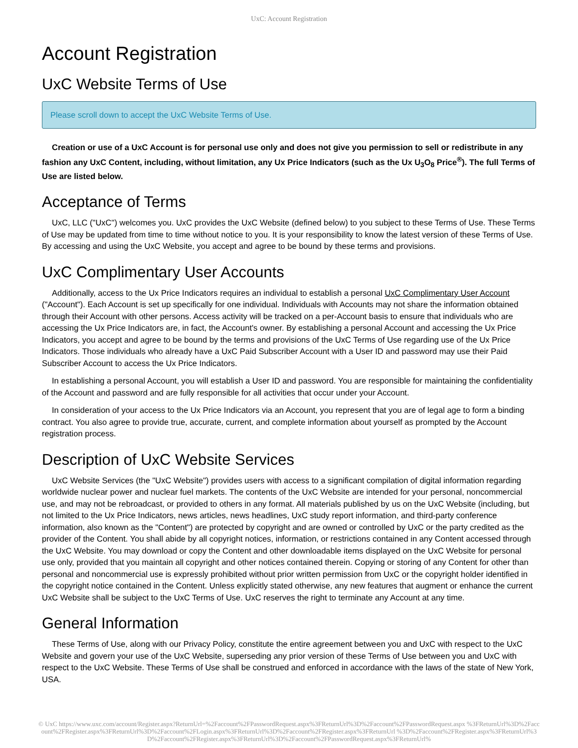UxC: Account Registration
Account Registration
UxC Website Terms of Use
Please scroll down to accept the UxC Website Terms of Use.
Creation or use of a UxC Account is for personal use only and does not give you permission to sell or redistribute in any fashion any UxC Content, including, without limitation, any Ux Price Indicators (such as the Ux U<sub>3</sub>O<sub>8</sub> Price<sup>®</sup>). The full Terms of Use are listed below.
Acceptance of Terms
UxC, LLC ("UxC") welcomes you. UxC provides the UxC Website (defined below) to you subject to these Terms of Use. These Terms of Use may be updated from time to time without notice to you. It is your responsibility to know the latest version of these Terms of Use. By accessing and using the UxC Website, you accept and agree to be bound by these terms and provisions.
UxC Complimentary User Accounts
Additionally, access to the Ux Price Indicators requires an individual to establish a personal UxC Complimentary User Account ("Account"). Each Account is set up specifically for one individual. Individuals with Accounts may not share the information obtained through their Account with other persons. Access activity will be tracked on a per-Account basis to ensure that individuals who are accessing the Ux Price Indicators are, in fact, the Account's owner. By establishing a personal Account and accessing the Ux Price Indicators, you accept and agree to be bound by the terms and provisions of the UxC Terms of Use regarding use of the Ux Price Indicators. Those individuals who already have a UxC Paid Subscriber Account with a User ID and password may use their Paid Subscriber Account to access the Ux Price Indicators.
In establishing a personal Account, you will establish a User ID and password. You are responsible for maintaining the confidentiality of the Account and password and are fully responsible for all activities that occur under your Account.
In consideration of your access to the Ux Price Indicators via an Account, you represent that you are of legal age to form a binding contract. You also agree to provide true, accurate, current, and complete information about yourself as prompted by the Account registration process.
Description of UxC Website Services
UxC Website Services (the "UxC Website") provides users with access to a significant compilation of digital information regarding worldwide nuclear power and nuclear fuel markets. The contents of the UxC Website are intended for your personal, noncommercial use, and may not be rebroadcast, or provided to others in any format. All materials published by us on the UxC Website (including, but not limited to the Ux Price Indicators, news articles, news headlines, UxC study report information, and third-party conference information, also known as the "Content") are protected by copyright and are owned or controlled by UxC or the party credited as the provider of the Content. You shall abide by all copyright notices, information, or restrictions contained in any Content accessed through the UxC Website. You may download or copy the Content and other downloadable items displayed on the UxC Website for personal use only, provided that you maintain all copyright and other notices contained therein. Copying or storing of any Content for other than personal and noncommercial use is expressly prohibited without prior written permission from UxC or the copyright holder identified in the copyright notice contained in the Content. Unless explicitly stated otherwise, any new features that augment or enhance the current UxC Website shall be subject to the UxC Terms of Use. UxC reserves the right to terminate any Account at any time.
General Information
These Terms of Use, along with our Privacy Policy, constitute the entire agreement between you and UxC with respect to the UxC Website and govern your use of the UxC Website, superseding any prior version of these Terms of Use between you and UxC with respect to the UxC Website. These Terms of Use shall be construed and enforced in accordance with the laws of the state of New York, USA.
© UxC https://www.uxc.com/account/Register.aspx?ReturnUrl=%2Faccount%2FPasswordRequest.aspx%3FReturnUrl%3D%2Faccount%2FPasswordRequest.aspx %3FReturnUrl%3D%2Faccount%2FRegister.aspx%3FReturnUrl%3D%2Faccount%2FLogin.aspx%3FReturnUrl%3D%2Faccount%2FRegister.aspx%3FReturnUrl %3D%2Faccount%2FRegister.aspx%3FReturnUrl%3D%2Faccount%2FRegister.aspx%3FReturnUrl%3D%2Faccount%2FPasswordRequest.aspx%3FReturnUrl%